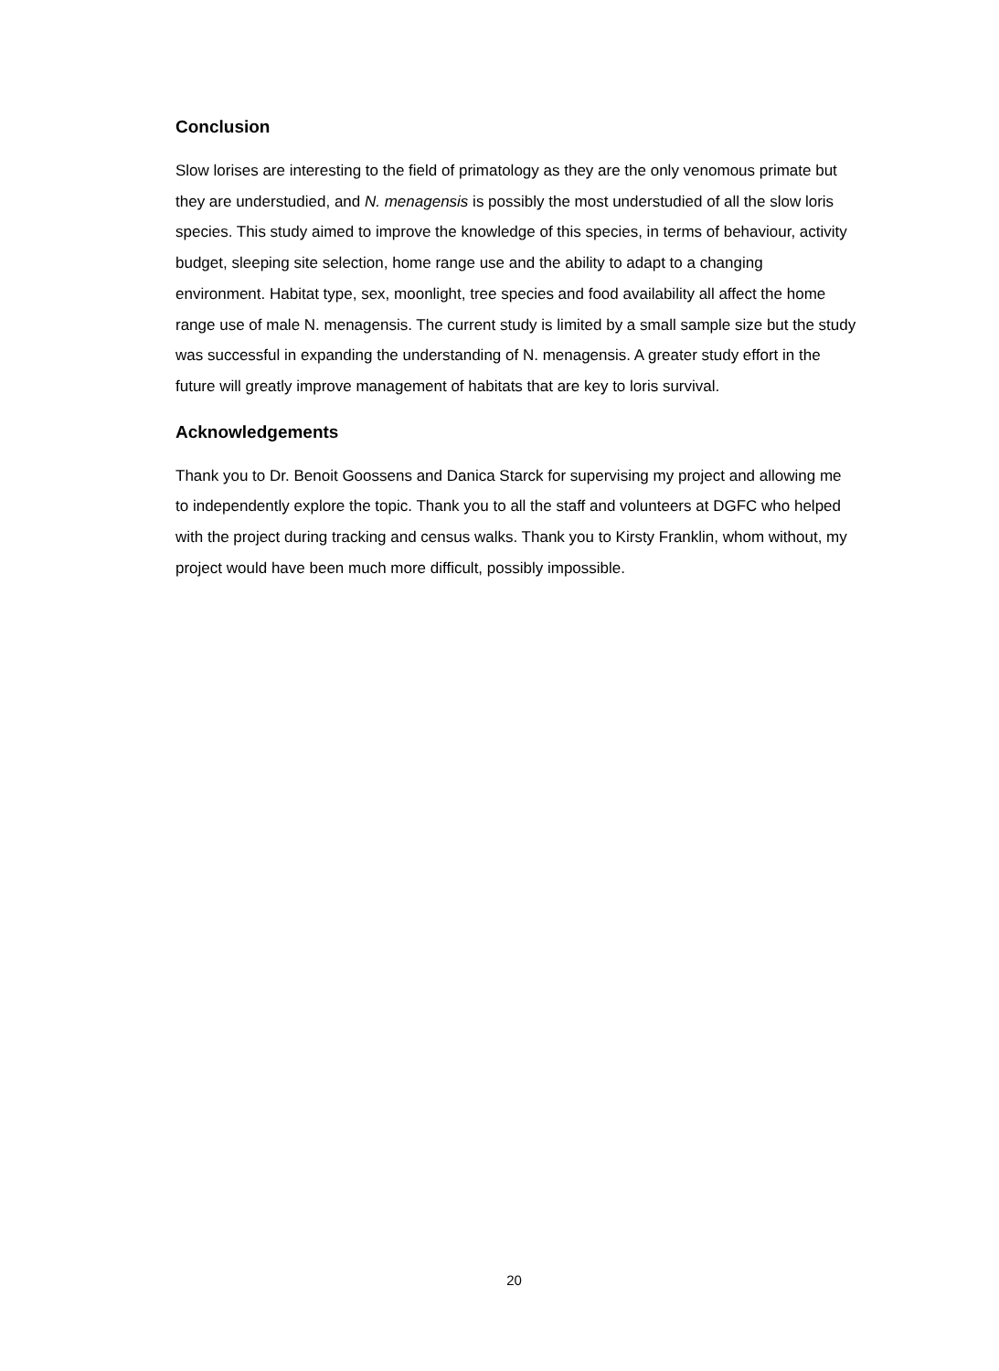Conclusion
Slow lorises are interesting to the field of primatology as they are the only venomous primate but they are understudied, and N. menagensis is possibly the most understudied of all the slow loris species. This study aimed to improve the knowledge of this species, in terms of behaviour, activity budget, sleeping site selection, home range use and the ability to adapt to a changing environment. Habitat type, sex, moonlight, tree species and food availability all affect the home range use of male N. menagensis. The current study is limited by a small sample size but the study was successful in expanding the understanding of N. menagensis. A greater study effort in the future will greatly improve management of habitats that are key to loris survival.
Acknowledgements
Thank you to Dr. Benoit Goossens and Danica Starck for supervising my project and allowing me to independently explore the topic. Thank you to all the staff and volunteers at DGFC who helped with the project during tracking and census walks. Thank you to Kirsty Franklin, whom without, my project would have been much more difficult, possibly impossible.
20